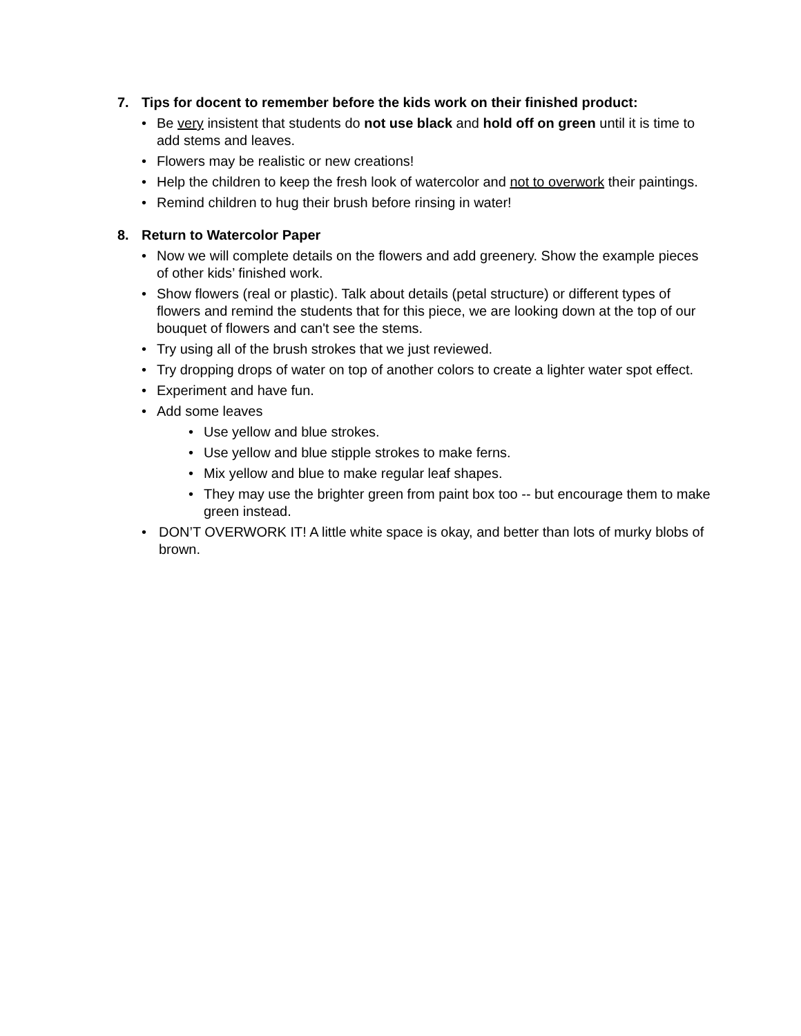7. Tips for docent to remember before the kids work on their finished product:
• Be very insistent that students do not use black and hold off on green until it is time to add stems and leaves.
• Flowers may be realistic or new creations!
• Help the children to keep the fresh look of watercolor and not to overwork their paintings.
• Remind children to hug their brush before rinsing in water!
8. Return to Watercolor Paper
• Now we will complete details on the flowers and add greenery. Show the example pieces of other kids’ finished work.
• Show flowers (real or plastic). Talk about details (petal structure) or different types of flowers and remind the students that for this piece, we are looking down at the top of our bouquet of flowers and can't see the stems.
• Try using all of the brush strokes that we just reviewed.
• Try dropping drops of water on top of another colors to create a lighter water spot effect.
• Experiment and have fun.
• Add some leaves
• Use yellow and blue strokes.
• Use yellow and blue stipple strokes to make ferns.
• Mix yellow and blue to make regular leaf shapes.
• They may use the brighter green from paint box too -- but encourage them to make green instead.
• DON’T OVERWORK IT! A little white space is okay, and better than lots of murky blobs of brown.